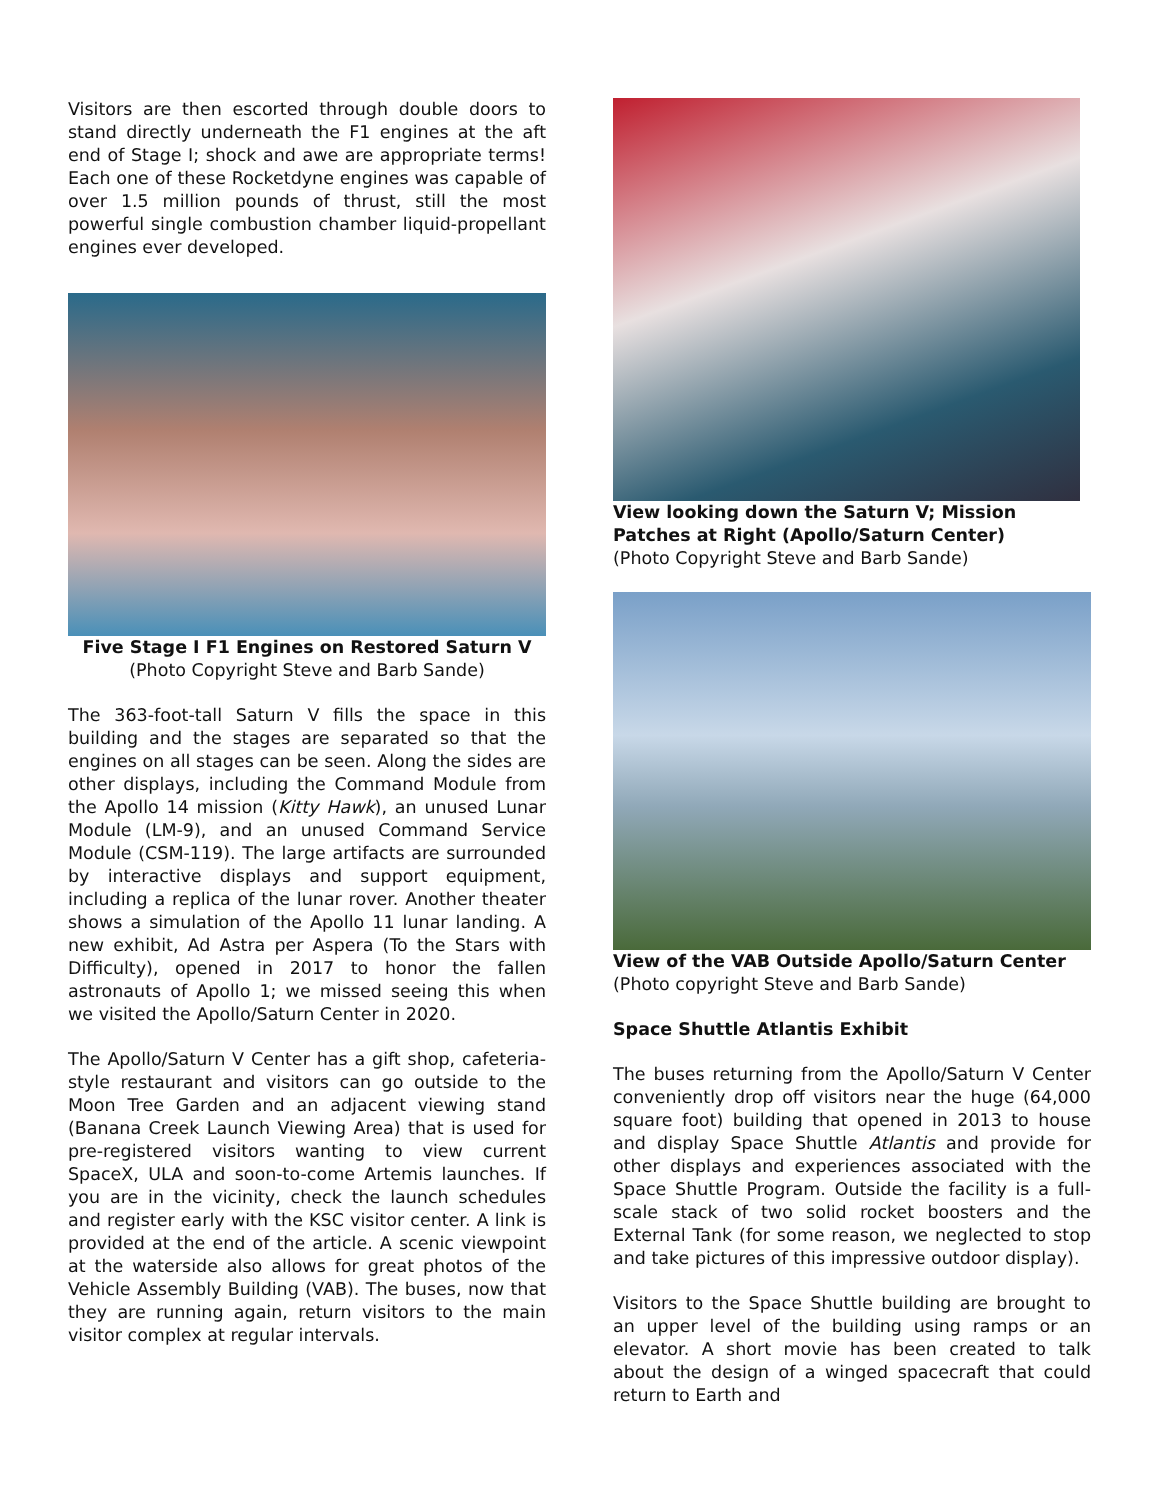Visitors are then escorted through double doors to stand directly underneath the F1 engines at the aft end of Stage I; shock and awe are appropriate terms! Each one of these Rocketdyne engines was capable of over 1.5 million pounds of thrust, still the most powerful single combustion chamber liquid-propellant engines ever developed.
Five Stage I F1 Engines on Restored Saturn V
(Photo Copyright Steve and Barb Sande)
The 363-foot-tall Saturn V fills the space in this building and the stages are separated so that the engines on all stages can be seen. Along the sides are other displays, including the Command Module from the Apollo 14 mission (Kitty Hawk), an unused Lunar Module (LM-9), and an unused Command Service Module (CSM-119). The large artifacts are surrounded by interactive displays and support equipment, including a replica of the lunar rover. Another theater shows a simulation of the Apollo 11 lunar landing. A new exhibit, Ad Astra per Aspera (To the Stars with Difficulty), opened in 2017 to honor the fallen astronauts of Apollo 1; we missed seeing this when we visited the Apollo/Saturn Center in 2020.
The Apollo/Saturn V Center has a gift shop, cafeteria-style restaurant and visitors can go outside to the Moon Tree Garden and an adjacent viewing stand (Banana Creek Launch Viewing Area) that is used for pre-registered visitors wanting to view current SpaceX, ULA and soon-to-come Artemis launches. If you are in the vicinity, check the launch schedules and register early with the KSC visitor center. A link is provided at the end of the article. A scenic viewpoint at the waterside also allows for great photos of the Vehicle Assembly Building (VAB). The buses, now that they are running again, return visitors to the main visitor complex at regular intervals.
View looking down the Saturn V; Mission Patches at Right (Apollo/Saturn Center)
(Photo Copyright Steve and Barb Sande)
View of the VAB Outside Apollo/Saturn Center
(Photo copyright Steve and Barb Sande)
Space Shuttle Atlantis Exhibit
The buses returning from the Apollo/Saturn V Center conveniently drop off visitors near the huge (64,000 square foot) building that opened in 2013 to house and display Space Shuttle Atlantis and provide for other displays and experiences associated with the Space Shuttle Program. Outside the facility is a full-scale stack of two solid rocket boosters and the External Tank (for some reason, we neglected to stop and take pictures of this impressive outdoor display).
Visitors to the Space Shuttle building are brought to an upper level of the building using ramps or an elevator. A short movie has been created to talk about the design of a winged spacecraft that could return to Earth and